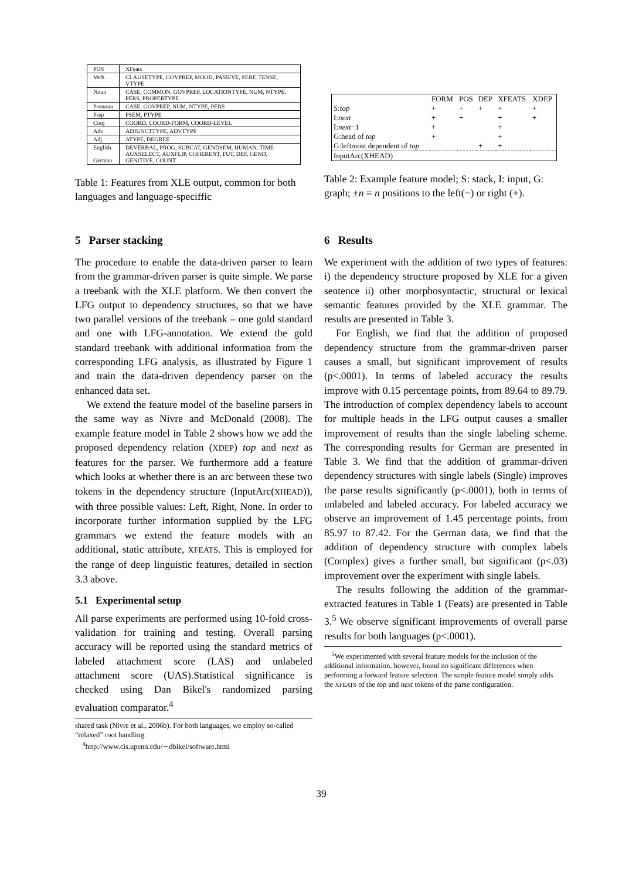| POS | XFeats |
| Verb | CLAUSETYPE, GOVPREP, MOOD, PASSIVE, PERF, TENSE, VTYPE |
| Noun | CASE, COMMON, GOVPREP, LOCATIONTYPE, NUM, NTYPE, PERS, PROPERTYPE |
| Pronoun | CASE, GOVPREP, NUM, NTYPE, PERS |
| Prep | PSEM, PTYPE |
| Conj | COORD, COORD-FORM, COORD-LEVEL |
| Adv | ADJUNCTTYPE, ADVTYPE |
| Adj | ATYPE, DEGREE |
| English German | DEVERBAL, PROG, SUBCAT, GENDSEM, HUMAN, TIME AUXSELECT, AUXFLIP, COHERENT, FUT, DEF, GEND, GENITIVE, COUNT |
Table 1: Features from XLE output, common for both languages and language-speciffic
| | FORM | POS | DEP | XFEATS | XDEP |
| S:top | + | + | + | + | + |
| I: next | + | + | | + | + |
| I: next −1 | + | | | + | |
| G:head of top | + | | | + | |
| G:leftmost dependent of top | | | + | + | |
| InputArc(XHEAD) | | | | | |
Table 2: Example feature model; S: stack, I: input, G: graph; ±n = n positions to the left(−) or right (+).
5 Parser stacking
The procedure to enable the data-driven parser to learn from the grammar-driven parser is quite simple. We parse a treebank with the XLE platform. We then convert the LFG output to dependency structures, so that we have two parallel versions of the treebank – one gold standard and one with LFG-annotation. We extend the gold standard treebank with additional information from the corresponding LFG analysis, as illustrated by Figure 1 and train the data-driven dependency parser on the enhanced data set.
We extend the feature model of the baseline parsers in the same way as Nivre and McDonald (2008). The example feature model in Table 2 shows how we add the proposed dependency relation (XDEP) top and next as features for the parser. We furthermore add a feature which looks at whether there is an arc between these two tokens in the dependency structure (InputArc(XHEAD)), with three possible values: Left, Right, None. In order to incorporate further information supplied by the LFG grammars we extend the feature models with an additional, static attribute, XFEATS. This is employed for the range of deep linguistic features, detailed in section 3.3 above.
5.1 Experimental setup
All parse experiments are performed using 10-fold cross-validation for training and testing. Overall parsing accuracy will be reported using the standard metrics of labeled attachment score (LAS) and unlabeled attachment score (UAS).Statistical significance is checked using Dan Bikel's randomized parsing evaluation comparator.<sup>4</sup>
shared task (Nivre et al., 2006b). For both languages, we employ so-called “relaxed” root handling.
<sup>4</sup> http://www.cis.upenn.edu/∼dbikel/software.html
6 Results
We experiment with the addition of two types of features: i) the dependency structure proposed by XLE for a given sentence ii) other morphosyntactic, structural or lexical semantic features provided by the XLE grammar. The results are presented in Table 3.
For English, we find that the addition of proposed dependency structure from the grammar-driven parser causes a small, but significant improvement of results (p<.0001). In terms of labeled accuracy the results improve with 0.15 percentage points, from 89.64 to 89.79. The introduction of complex dependency labels to account for multiple heads in the LFG output causes a smaller improvement of results than the single labeling scheme. The corresponding results for German are presented in Table 3. We find that the addition of grammar-driven dependency structures with single labels (Single) improves the parse results significantly (p<.0001), both in terms of unlabeled and labeled accuracy. For labeled accuracy we observe an improvement of 1.45 percentage points, from 85.97 to 87.42. For the German data, we find that the addition of dependency structure with complex labels (Complex) gives a further small, but significant (p<.03) improvement over the experiment with single labels.
The results following the addition of the grammar-extracted features in Table 1 (Feats) are presented in Table 3.<sup>5</sup> We observe significant improvements of overall parse results for both languages (p<.0001).
<sup>5</sup> We experimented with several feature models for the inclusion of the additional information, however, found no significant differences when performing a forward feature selection. The simple feature model simply adds the XFEATS of the top and next tokens of the parse configuration.
39